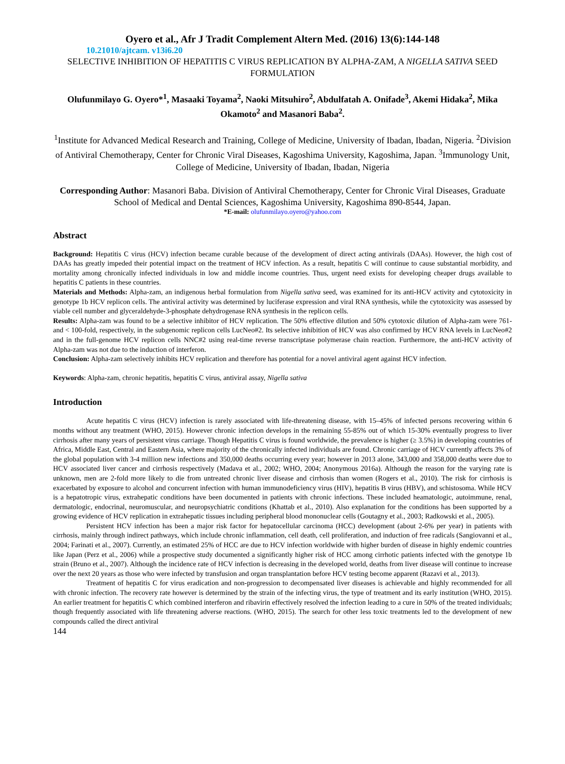Oyero et al., Afr J Tradit Complement Altern Med. (2016) 13(6):144-148
10.21010/ajtcam. v13i6.20
SELECTIVE INHIBITION OF HEPATITIS C VIRUS REPLICATION BY ALPHA-ZAM, A NIGELLA SATIVA SEED FORMULATION
Olufunmilayo G. Oyero*<sup>1</sup>, Masaaki Toyama<sup>2</sup>, Naoki Mitsuhiro<sup>2</sup>, Abdulfatah A. Onifade<sup>3</sup>, Akemi Hidaka<sup>2</sup>, Mika Okamoto<sup>2</sup> and Masanori Baba<sup>2</sup>.
<sup>1</sup> Institute for Advanced Medical Research and Training, College of Medicine, University of Ibadan, Ibadan, Nigeria. <sup>2</sup>Division of Antiviral Chemotherapy, Center for Chronic Viral Diseases, Kagoshima University, Kagoshima, Japan. <sup>3</sup>Immunology Unit, College of Medicine, University of Ibadan, Ibadan, Nigeria
Corresponding Author: Masanori Baba. Division of Antiviral Chemotherapy, Center for Chronic Viral Diseases, Graduate School of Medical and Dental Sciences, Kagoshima University, Kagoshima 890-8544, Japan.
*E-mail: olufunmilayo.oyero@yahoo.com
Abstract
Background: Hepatitis C virus (HCV) infection became curable because of the development of direct acting antivirals (DAAs). However, the high cost of DAAs has greatly impeded their potential impact on the treatment of HCV infection. As a result, hepatitis C will continue to cause substantial morbidity, and mortality among chronically infected individuals in low and middle income countries. Thus, urgent need exists for developing cheaper drugs available to hepatitis C patients in these countries.
Materials and Methods: Alpha-zam, an indigenous herbal formulation from Nigella sativa seed, was examined for its anti-HCV activity and cytotoxicity in genotype 1b HCV replicon cells. The antiviral activity was determined by luciferase expression and viral RNA synthesis, while the cytotoxicity was assessed by viable cell number and glyceraldehyde-3-phosphate dehydrogenase RNA synthesis in the replicon cells.
Results: Alpha-zam was found to be a selective inhibitor of HCV replication. The 50% effective dilution and 50% cytotoxic dilution of Alpha-zam were 761- and < 100-fold, respectively, in the subgenomic replicon cells LucNeo#2. Its selective inhibition of HCV was also confirmed by HCV RNA levels in LucNeo#2 and in the full-genome HCV replicon cells NNC#2 using real-time reverse transcriptase polymerase chain reaction. Furthermore, the anti-HCV activity of Alpha-zam was not due to the induction of interferon.
Conclusion: Alpha-zam selectively inhibits HCV replication and therefore has potential for a novel antiviral agent against HCV infection.
Keywords: Alpha-zam, chronic hepatitis, hepatitis C virus, antiviral assay, Nigella sativa
Introduction
Acute hepatitis C virus (HCV) infection is rarely associated with life-threatening disease, with 15–45% of infected persons recovering within 6 months without any treatment (WHO, 2015). However chronic infection develops in the remaining 55-85% out of which 15-30% eventually progress to liver cirrhosis after many years of persistent virus carriage. Though Hepatitis C virus is found worldwide, the prevalence is higher (≥ 3.5%) in developing countries of Africa, Middle East, Central and Eastern Asia, where majority of the chronically infected individuals are found. Chronic carriage of HCV currently affects 3% of the global population with 3-4 million new infections and 350,000 deaths occurring every year; however in 2013 alone, 343,000 and 358,000 deaths were due to HCV associated liver cancer and cirrhosis respectively (Madava et al., 2002; WHO, 2004; Anonymous 2016a). Although the reason for the varying rate is unknown, men are 2-fold more likely to die from untreated chronic liver disease and cirrhosis than women (Rogers et al., 2010). The risk for cirrhosis is exacerbated by exposure to alcohol and concurrent infection with human immunodeficiency virus (HIV), hepatitis B virus (HBV), and schistosoma. While HCV is a hepatotropic virus, extrahepatic conditions have been documented in patients with chronic infections. These included heamatologic, autoimmune, renal, dermatologic, endocrinal, neuromuscular, and neuropsychiatric conditions (Khattab et al., 2010). Also explanation for the conditions has been supported by a growing evidence of HCV replication in extrahepatic tissues including peripheral blood mononuclear cells (Goutagny et al., 2003; Radkowski et al., 2005).
Persistent HCV infection has been a major risk factor for hepatocellular carcinoma (HCC) development (about 2-6% per year) in patients with cirrhosis, mainly through indirect pathways, which include chronic inflammation, cell death, cell proliferation, and induction of free radicals (Sangiovanni et al., 2004; Farinati et al., 2007). Currently, an estimated 25% of HCC are due to HCV infection worldwide with higher burden of disease in highly endemic countries like Japan (Perz et al., 2006) while a prospective study documented a significantly higher risk of HCC among cirrhotic patients infected with the genotype 1b strain (Bruno et al., 2007). Although the incidence rate of HCV infection is decreasing in the developed world, deaths from liver disease will continue to increase over the next 20 years as those who were infected by transfusion and organ transplantation before HCV testing become apparent (Razavi et al., 2013).
Treatment of hepatitis C for virus eradication and non-progression to decompensated liver diseases is achievable and highly recommended for all with chronic infection. The recovery rate however is determined by the strain of the infecting virus, the type of treatment and its early institution (WHO, 2015). An earlier treatment for hepatitis C which combined interferon and ribavirin effectively resolved the infection leading to a cure in 50% of the treated individuals; though frequently associated with life threatening adverse reactions. (WHO, 2015). The search for other less toxic treatments led to the development of new compounds called the direct antiviral
144